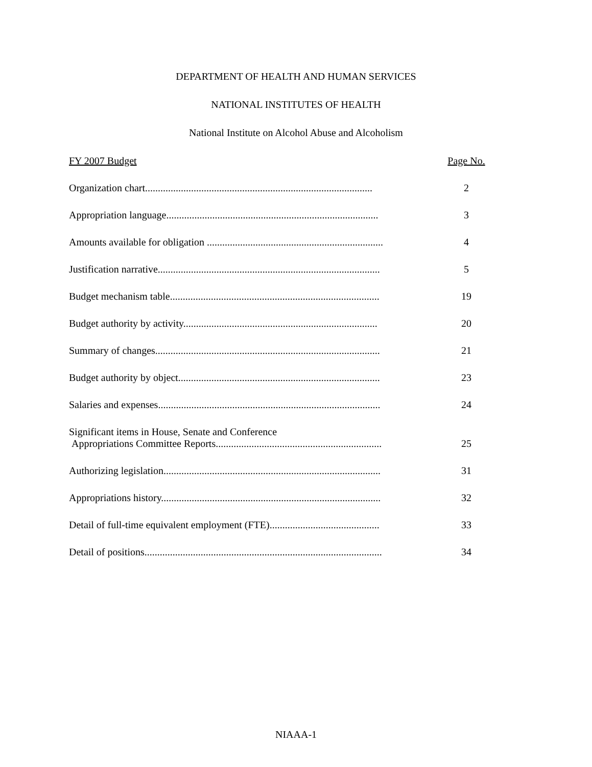DEPARTMENT OF HEALTH AND HUMAN SERVICES
NATIONAL INSTITUTES OF HEALTH
National Institute on Alcohol Abuse and Alcoholism
FY 2007 Budget Page No.
Organization chart......................................................................................... 2
Appropriation language................................................................................... 3
Amounts available for obligation ..................................................................... 4
Justification narrative....................................................................................... 5
Budget mechanism table.................................................................................. 19
Budget authority by activity............................................................................ 20
Summary of changes........................................................................................ 21
Budget authority by object............................................................................... 23
Salaries and expenses....................................................................................... 24
Significant items in House, Senate and Conference
Appropriations Committee Reports.................................................................
25
Authorizing legislation..................................................................................... 31
Appropriations history...................................................................................... 32
Detail of full-time equivalent employment (FTE)........................................... 33
Detail of positions............................................................................................. 34
NIAAA-1